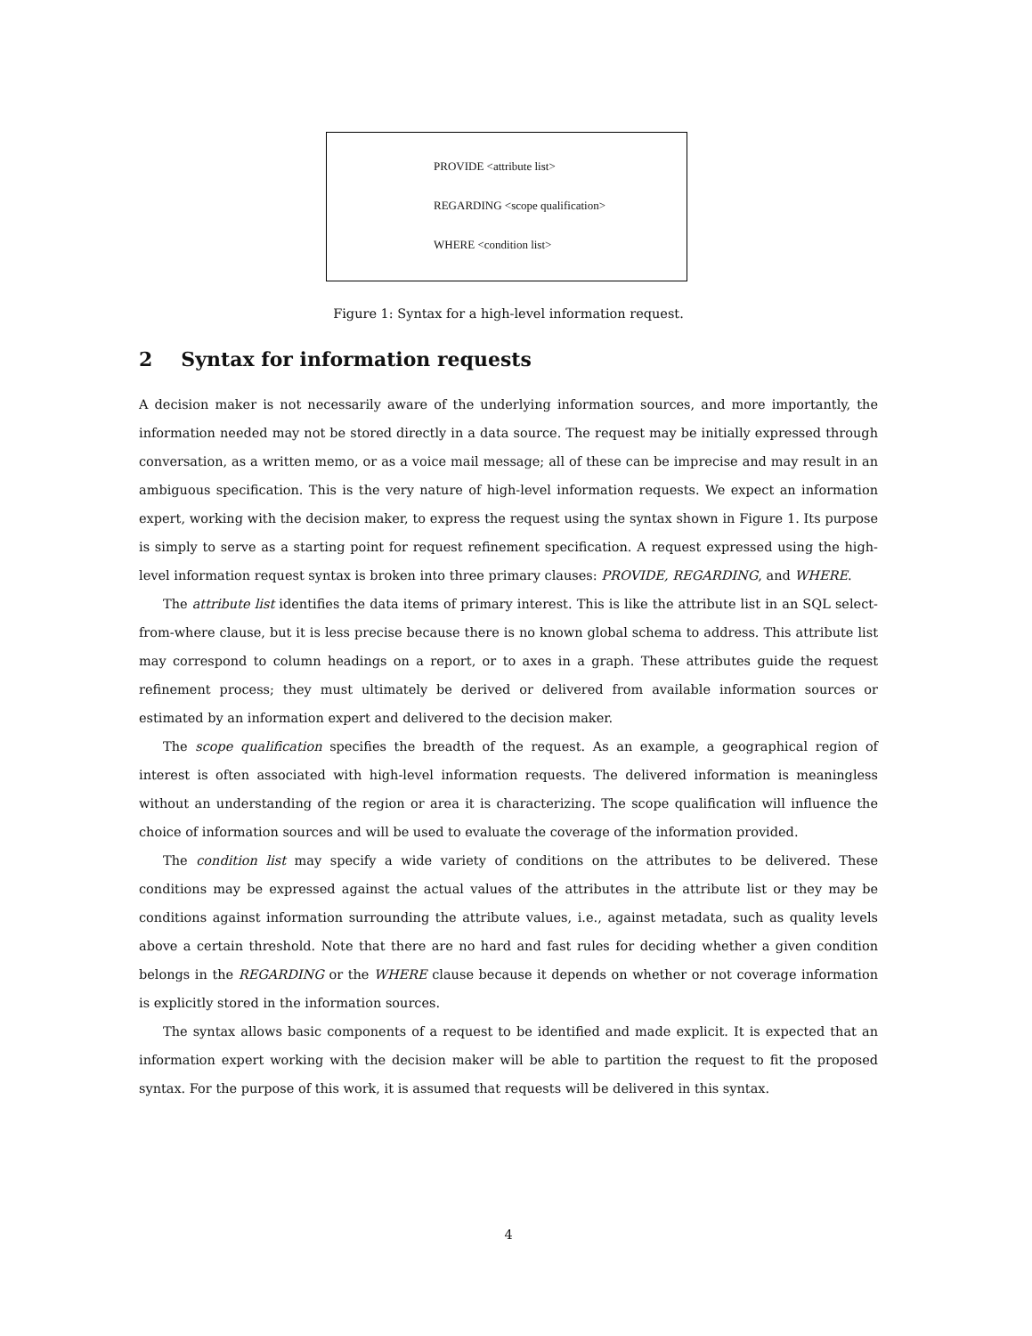PROVIDE <attribute list>
REGARDING <scope qualification>
WHERE <condition list>
Figure 1: Syntax for a high-level information request.
2 Syntax for information requests
A decision maker is not necessarily aware of the underlying information sources, and more importantly, the information needed may not be stored directly in a data source. The request may be initially expressed through conversation, as a written memo, or as a voice mail message; all of these can be imprecise and may result in an ambiguous specification. This is the very nature of high-level information requests. We expect an information expert, working with the decision maker, to express the request using the syntax shown in Figure 1. Its purpose is simply to serve as a starting point for request refinement specification. A request expressed using the high-level information request syntax is broken into three primary clauses: PROVIDE, REGARDING, and WHERE.
The attribute list identifies the data items of primary interest. This is like the attribute list in an SQL select-from-where clause, but it is less precise because there is no known global schema to address. This attribute list may correspond to column headings on a report, or to axes in a graph. These attributes guide the request refinement process; they must ultimately be derived or delivered from available information sources or estimated by an information expert and delivered to the decision maker.
The scope qualification specifies the breadth of the request. As an example, a geographical region of interest is often associated with high-level information requests. The delivered information is meaningless without an understanding of the region or area it is characterizing. The scope qualification will influence the choice of information sources and will be used to evaluate the coverage of the information provided.
The condition list may specify a wide variety of conditions on the attributes to be delivered. These conditions may be expressed against the actual values of the attributes in the attribute list or they may be conditions against information surrounding the attribute values, i.e., against metadata, such as quality levels above a certain threshold. Note that there are no hard and fast rules for deciding whether a given condition belongs in the REGARDING or the WHERE clause because it depends on whether or not coverage information is explicitly stored in the information sources.
The syntax allows basic components of a request to be identified and made explicit. It is expected that an information expert working with the decision maker will be able to partition the request to fit the proposed syntax. For the purpose of this work, it is assumed that requests will be delivered in this syntax.
4